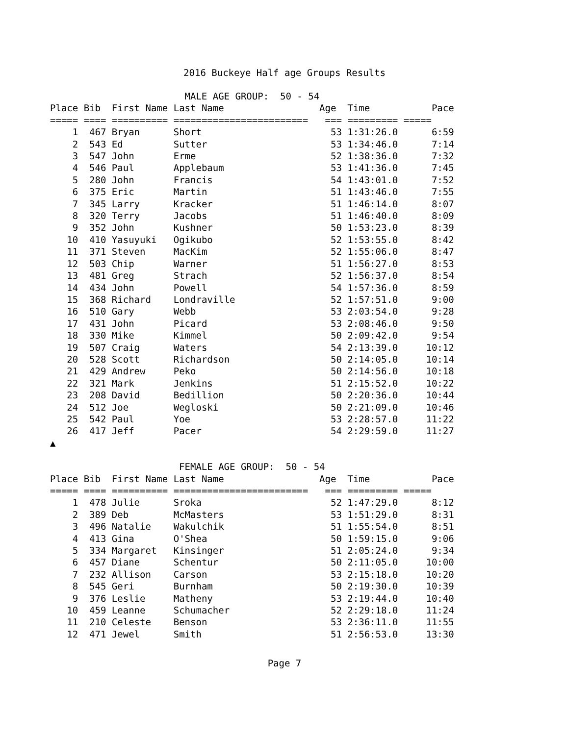2016 Buckeye Half age Groups Results
MALE AGE GROUP: 50 - 54
| Place | Bib | First Name | Last Name | | Age | Time | Pace |
| --- | --- | --- | --- | --- | --- | --- | --- |
| ===== | ==== | ========== | ======================== | | === | ========= | ===== |
| 1 | 467 | Bryan | Short | | 53 | 1:31:26.0 | 6:59 |
| 2 | 543 | Ed | Sutter | | 53 | 1:34:46.0 | 7:14 |
| 3 | 547 | John | Erme | | 52 | 1:38:36.0 | 7:32 |
| 4 | 546 | Paul | Applebaum | | 53 | 1:41:36.0 | 7:45 |
| 5 | 280 | John | Francis | | 54 | 1:43:01.0 | 7:52 |
| 6 | 375 | Eric | Martin | | 51 | 1:43:46.0 | 7:55 |
| 7 | 345 | Larry | Kracker | | 51 | 1:46:14.0 | 8:07 |
| 8 | 320 | Terry | Jacobs | | 51 | 1:46:40.0 | 8:09 |
| 9 | 352 | John | Kushner | | 50 | 1:53:23.0 | 8:39 |
| 10 | 410 | Yasuyuki | Ogikubo | | 52 | 1:53:55.0 | 8:42 |
| 11 | 371 | Steven | MacKim | | 52 | 1:55:06.0 | 8:47 |
| 12 | 503 | Chip | Warner | | 51 | 1:56:27.0 | 8:53 |
| 13 | 481 | Greg | Strach | | 52 | 1:56:37.0 | 8:54 |
| 14 | 434 | John | Powell | | 54 | 1:57:36.0 | 8:59 |
| 15 | 368 | Richard | Londraville | | 52 | 1:57:51.0 | 9:00 |
| 16 | 510 | Gary | Webb | | 53 | 2:03:54.0 | 9:28 |
| 17 | 431 | John | Picard | | 53 | 2:08:46.0 | 9:50 |
| 18 | 330 | Mike | Kimmel | | 50 | 2:09:42.0 | 9:54 |
| 19 | 507 | Craig | Waters | | 54 | 2:13:39.0 | 10:12 |
| 20 | 528 | Scott | Richardson | | 50 | 2:14:05.0 | 10:14 |
| 21 | 429 | Andrew | Peko | | 50 | 2:14:56.0 | 10:18 |
| 22 | 321 | Mark | Jenkins | | 51 | 2:15:52.0 | 10:22 |
| 23 | 208 | David | Bedillion | | 50 | 2:20:36.0 | 10:44 |
| 24 | 512 | Joe | Wegloski | | 50 | 2:21:09.0 | 10:46 |
| 25 | 542 | Paul | Yoe | | 53 | 2:28:57.0 | 11:22 |
| 26 | 417 | Jeff | Pacer | | 54 | 2:29:59.0 | 11:27 |
▲
FEMALE AGE GROUP: 50 - 54
| Place | Bib | First Name | Last Name | | Age | Time | Pace |
| --- | --- | --- | --- | --- | --- | --- | --- |
| ===== | ==== | ========== | ======================== | | === | ========= | ===== |
| 1 | 478 | Julie | Sroka | | 52 | 1:47:29.0 | 8:12 |
| 2 | 389 | Deb | McMasters | | 53 | 1:51:29.0 | 8:31 |
| 3 | 496 | Natalie | Wakulchik | | 51 | 1:55:54.0 | 8:51 |
| 4 | 413 | Gina | O'Shea | | 50 | 1:59:15.0 | 9:06 |
| 5 | 334 | Margaret | Kinsinger | | 51 | 2:05:24.0 | 9:34 |
| 6 | 457 | Diane | Schentur | | 50 | 2:11:05.0 | 10:00 |
| 7 | 232 | Allison | Carson | | 53 | 2:15:18.0 | 10:20 |
| 8 | 545 | Geri | Burnham | | 50 | 2:19:30.0 | 10:39 |
| 9 | 376 | Leslie | Matheny | | 53 | 2:19:44.0 | 10:40 |
| 10 | 459 | Leanne | Schumacher | | 52 | 2:29:18.0 | 11:24 |
| 11 | 210 | Celeste | Benson | | 53 | 2:36:11.0 | 11:55 |
| 12 | 471 | Jewel | Smith | | 51 | 2:56:53.0 | 13:30 |
Page 7